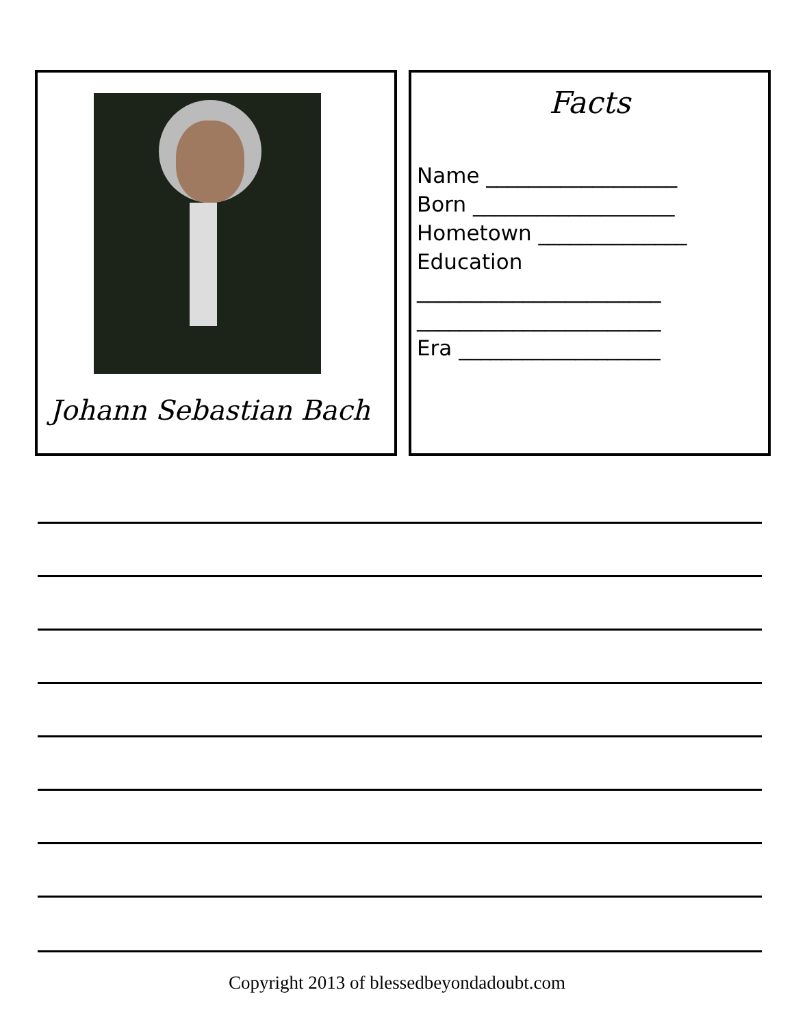Johann Sebastian Bach
Facts
Name __________________ Born ___________________ Hometown ______________ Education _______________________ _______________________ Era ___________________
Copyright 2013 of blessedbeyondadoubt.com